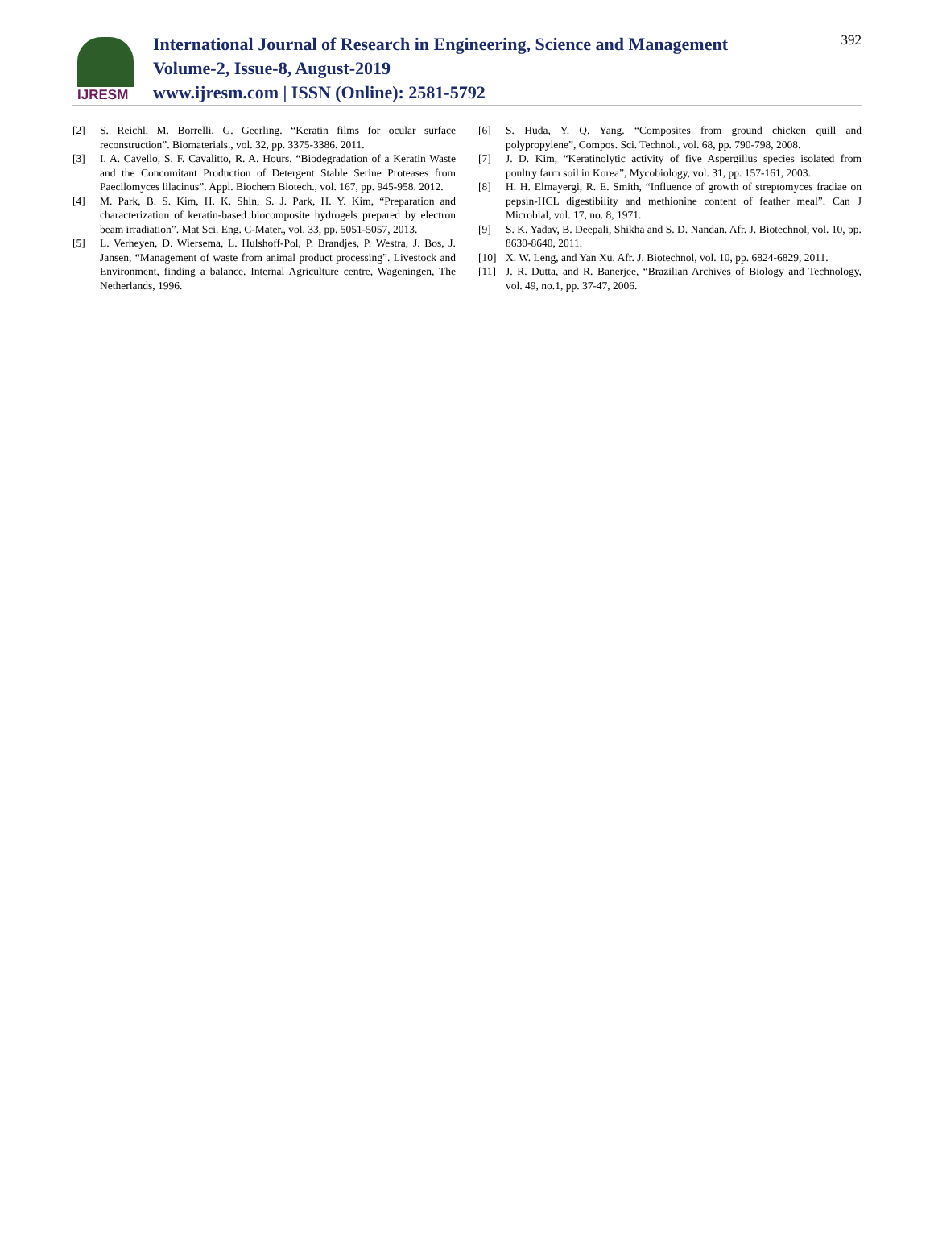IJRESM
International Journal of Research in Engineering, Science and Management
Volume-2, Issue-8, August-2019
www.ijresm.com | ISSN (Online): 2581-5792
392
[2] S. Reichl, M. Borrelli, G. Geerling. “Keratin films for ocular surface reconstruction”. Biomaterials., vol. 32, pp. 3375-3386. 2011.
[3] I. A. Cavello, S. F. Cavalitto, R. A. Hours. “Biodegradation of a Keratin Waste and the Concomitant Production of Detergent Stable Serine Proteases from Paecilomyces lilacinus”. Appl. Biochem Biotech., vol. 167, pp. 945-958. 2012.
[4] M. Park, B. S. Kim, H. K. Shin, S. J. Park, H. Y. Kim, “Preparation and characterization of keratin-based biocomposite hydrogels prepared by electron beam irradiation”. Mat Sci. Eng. C-Mater., vol. 33, pp. 5051-5057, 2013.
[5] L. Verheyen, D. Wiersema, L. Hulshoff-Pol, P. Brandjes, P. Westra, J. Bos, J. Jansen, “Management of waste from animal product processing”. Livestock and Environment, finding a balance. Internal Agriculture centre, Wageningen, The Netherlands, 1996.
[6] S. Huda, Y. Q. Yang. “Composites from ground chicken quill and polypropylene”, Compos. Sci. Technol., vol. 68, pp. 790-798, 2008.
[7] J. D. Kim, “Keratinolytic activity of five Aspergillus species isolated from poultry farm soil in Korea”, Mycobiology, vol. 31, pp. 157-161, 2003.
[8] H. H. Elmayergi, R. E. Smith, “Influence of growth of streptomyces fradiae on pepsin-HCL digestibility and methionine content of feather meal”. Can J Microbial, vol. 17, no. 8, 1971.
[9] S. K. Yadav, B. Deepali, Shikha and S. D. Nandan. Afr. J. Biotechnol, vol. 10, pp. 8630-8640, 2011.
[10] X. W. Leng, and Yan Xu. Afr. J. Biotechnol, vol. 10, pp. 6824-6829, 2011.
[11] J. R. Dutta, and R. Banerjee, “Brazilian Archives of Biology and Technology, vol. 49, no.1, pp. 37-47, 2006.